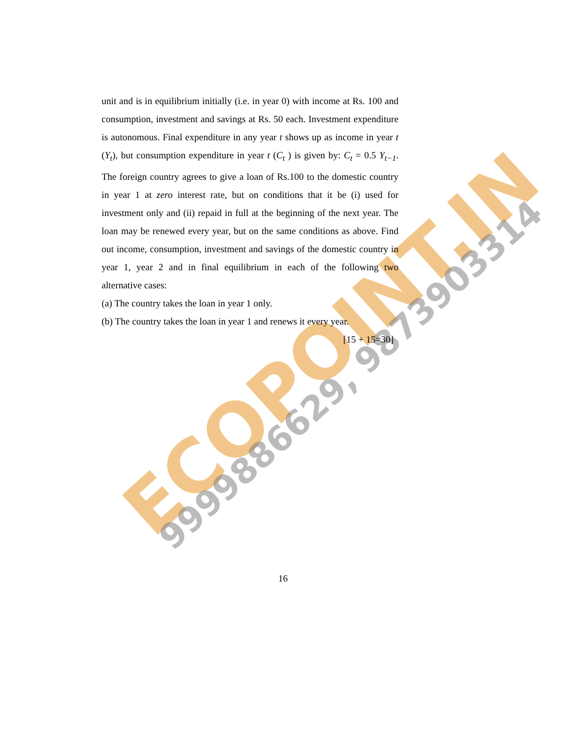ECOPOINT.IN
9999886629, 9873903314
unit and is in equilibrium initially (i.e. in year 0) with income at Rs. 100 and consumption, investment and savings at Rs. 50 each. Investment expenditure is autonomous. Final expenditure in any year t shows up as income in year t (Y<sub>t</sub>), but consumption expenditure in year t (C<sub>t</sub> ) is given by: C<sub>t</sub> = 0.5 Y<sub>t−1</sub>. The foreign country agrees to give a loan of Rs.100 to the domestic country in year 1 at zero interest rate, but on conditions that it be (i) used for investment only and (ii) repaid in full at the beginning of the next year. The loan may be renewed every year, but on the same conditions as above. Find out income, consumption, investment and savings of the domestic country in year 1, year 2 and in final equilibrium in each of the following two alternative cases:
(a) The country takes the loan in year 1 only.
(b) The country takes the loan in year 1 and renews it every year.
[15 + 15=30]
16